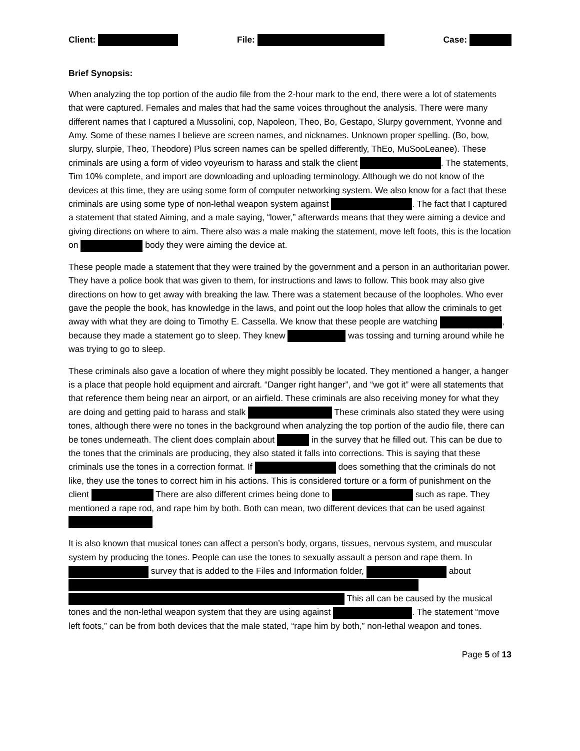Client: File: Case:
Brief Synopsis:
When analyzing the top portion of the audio file from the 2-hour mark to the end, there were a lot of statements that were captured. Females and males that had the same voices throughout the analysis. There were many different names that I captured a Mussolini, cop, Napoleon, Theo, Bo, Gestapo, Slurpy government, Yvonne and Amy. Some of these names I believe are screen names, and nicknames. Unknown proper spelling. (Bo, bow, slurpy, slurpie, Theo, Theodore) Plus screen names can be spelled differently, ThEo, MuSooLeanee). These criminals are using a form of video voyeurism to harass and stalk the client . The statements, Tim 10% complete, and import are downloading and uploading terminology. Although we do not know of the devices at this time, they are using some form of computer networking system. We also know for a fact that these criminals are using some type of non-lethal weapon system against . The fact that I captured a statement that stated Aiming, and a male saying, “lower,” afterwards means that they were aiming a device and giving directions on where to aim. There also was a male making the statement, move left foots, this is the location on body they were aiming the device at.
These people made a statement that they were trained by the government and a person in an authoritarian power. They have a police book that was given to them, for instructions and laws to follow. This book may also give directions on how to get away with breaking the law. There was a statement because of the loopholes. Who ever gave the people the book, has knowledge in the laws, and point out the loop holes that allow the criminals to get away with what they are doing to Timothy E. Cassella. We know that these people are watching , because they made a statement go to sleep. They knew was tossing and turning around while he was trying to go to sleep.
These criminals also gave a location of where they might possibly be located. They mentioned a hanger, a hanger is a place that people hold equipment and aircraft. “Danger right hanger”, and “we got it” were all statements that that reference them being near an airport, or an airfield. These criminals are also receiving money for what they are doing and getting paid to harass and stalk These criminals also stated they were using tones, although there were no tones in the background when analyzing the top portion of the audio file, there can be tones underneath. The client does complain about in the survey that he filled out. This can be due to the tones that the criminals are producing, they also stated it falls into corrections. This is saying that these criminals use the tones in a correction format. If does something that the criminals do not like, they use the tones to correct him in his actions. This is considered torture or a form of punishment on the client There are also different crimes being done to such as rape. They mentioned a rape rod, and rape him by both. Both can mean, two different devices that can be used against
It is also known that musical tones can affect a person’s body, organs, tissues, nervous system, and muscular system by producing the tones. People can use the tones to sexually assault a person and rape them. In survey that is added to the Files and Information folder, about This all can be caused by the musical tones and the non-lethal weapon system that they are using against . The statement “move left foots,” can be from both devices that the male stated, “rape him by both,” non-lethal weapon and tones.
Page 5 of 13